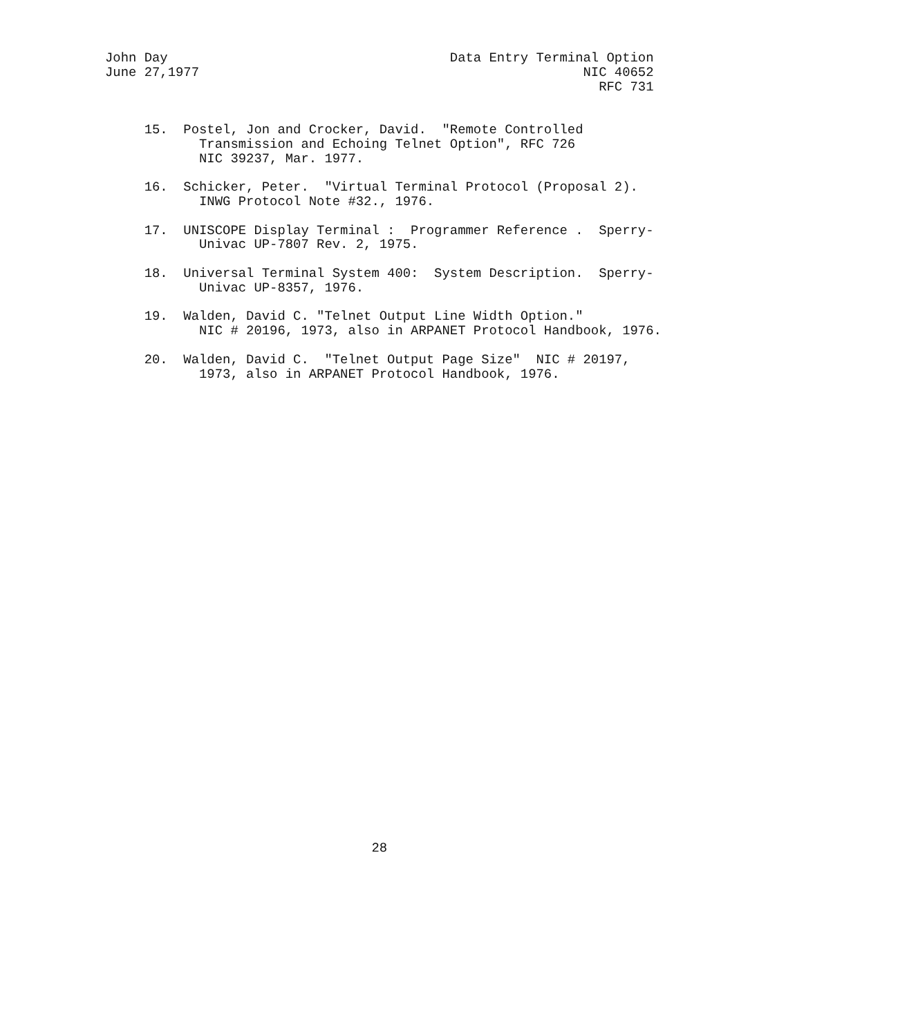John Day                                    Data Entry Terminal Option
June 27,1977                                                 NIC 40652
                                                               RFC 731


     15.  Postel, Jon and Crocker, David.  "Remote Controlled
            Transmission and Echoing Telnet Option", RFC 726
            NIC 39237, Mar. 1977.

     16.  Schicker, Peter.  "Virtual Terminal Protocol (Proposal 2).
            INWG Protocol Note #32., 1976.

     17.  UNISCOPE Display Terminal :  Programmer Reference .  Sperry-
            Univac UP-7807 Rev. 2, 1975.

     18.  Universal Terminal System 400:  System Description.  Sperry-
            Univac UP-8357, 1976.

     19.  Walden, David C. "Telnet Output Line Width Option."
            NIC # 20196, 1973, also in ARPANET Protocol Handbook, 1976.

     20.  Walden, David C.  "Telnet Output Page Size"  NIC # 20197,
            1973, also in ARPANET Protocol Handbook, 1976.
































                                  28